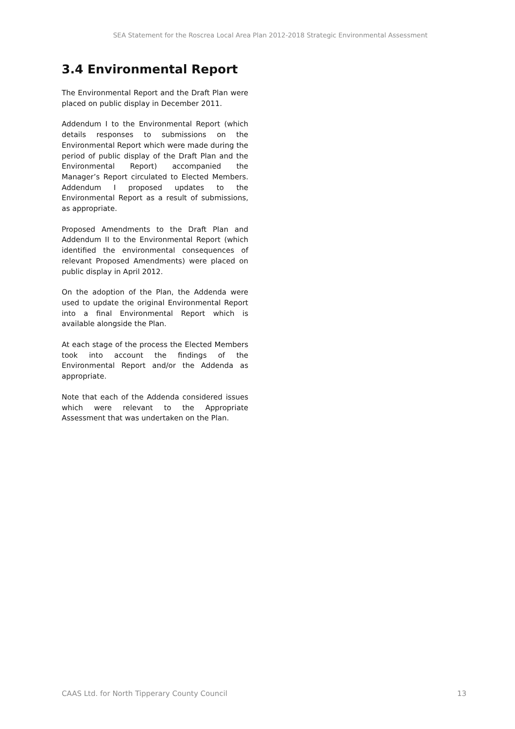SEA Statement for the Roscrea Local Area Plan 2012-2018 Strategic Environmental Assessment
3.4 Environmental Report
The Environmental Report and the Draft Plan were placed on public display in December 2011.
Addendum I to the Environmental Report (which details responses to submissions on the Environmental Report which were made during the period of public display of the Draft Plan and the Environmental Report) accompanied the Manager’s Report circulated to Elected Members. Addendum I proposed updates to the Environmental Report as a result of submissions, as appropriate.
Proposed Amendments to the Draft Plan and Addendum II to the Environmental Report (which identified the environmental consequences of relevant Proposed Amendments) were placed on public display in April 2012.
On the adoption of the Plan, the Addenda were used to update the original Environmental Report into a final Environmental Report which is available alongside the Plan.
At each stage of the process the Elected Members took into account the findings of the Environmental Report and/or the Addenda as appropriate.
Note that each of the Addenda considered issues which were relevant to the Appropriate Assessment that was undertaken on the Plan.
CAAS Ltd. for North Tipperary County Council 13